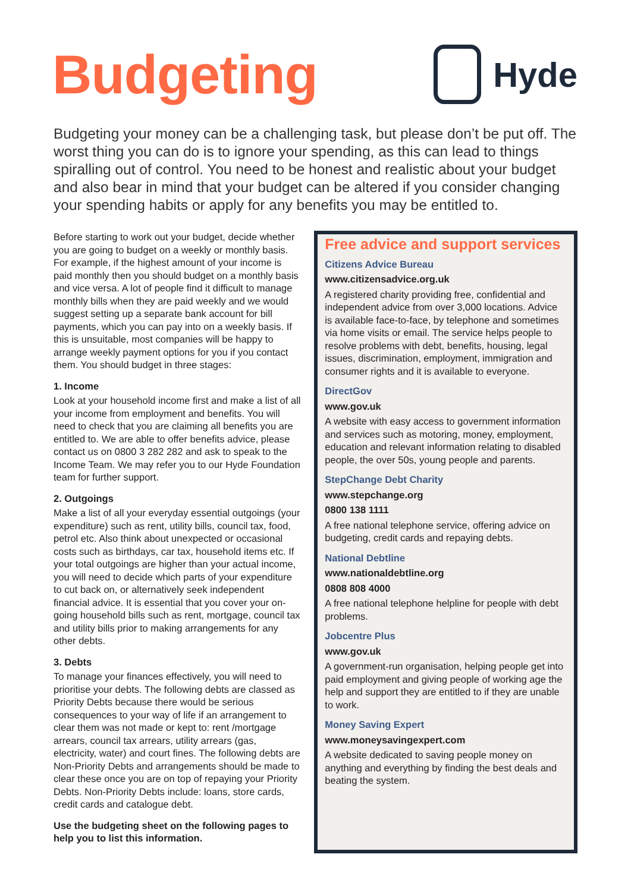Budgeting
Hyde
Budgeting your money can be a challenging task, but please don’t be put off. The worst thing you can do is to ignore your spending, as this can lead to things spiralling out of control. You need to be honest and realistic about your budget and also bear in mind that your budget can be altered if you consider changing your spending habits or apply for any benefits you may be entitled to.
Before starting to work out your budget, decide whether you are going to budget on a weekly or monthly basis. For example, if the highest amount of your income is paid monthly then you should budget on a monthly basis and vice versa. A lot of people find it difficult to manage monthly bills when they are paid weekly and we would suggest setting up a separate bank account for bill payments, which you can pay into on a weekly basis. If this is unsuitable, most companies will be happy to arrange weekly payment options for you if you contact them. You should budget in three stages:
1. Income
Look at your household income first and make a list of all your income from employment and benefits. You will need to check that you are claiming all benefits you are entitled to. We are able to offer benefits advice, please contact us on 0800 3 282 282 and ask to speak to the Income Team. We may refer you to our Hyde Foundation team for further support.
2. Outgoings
Make a list of all your everyday essential outgoings (your expenditure) such as rent, utility bills, council tax, food, petrol etc. Also think about unexpected or occasional costs such as birthdays, car tax, household items etc. If your total outgoings are higher than your actual income, you will need to decide which parts of your expenditure to cut back on, or alternatively seek independent financial advice. It is essential that you cover your on-going household bills such as rent, mortgage, council tax and utility bills prior to making arrangements for any other debts.
3. Debts
To manage your finances effectively, you will need to prioritise your debts. The following debts are classed as Priority Debts because there would be serious consequences to your way of life if an arrangement to clear them was not made or kept to: rent /mortgage arrears, council tax arrears, utility arrears (gas, electricity, water) and court fines. The following debts are Non-Priority Debts and arrangements should be made to clear these once you are on top of repaying your Priority Debts. Non-Priority Debts include: loans, store cards, credit cards and catalogue debt.
Use the budgeting sheet on the following pages to help you to list this information.
Free advice and support services
Citizens Advice Bureau
www.citizensadvice.org.uk
A registered charity providing free, confidential and independent advice from over 3,000 locations. Advice is available face-to-face, by telephone and sometimes via home visits or email. The service helps people to resolve problems with debt, benefits, housing, legal issues, discrimination, employment, immigration and consumer rights and it is available to everyone.
DirectGov
www.gov.uk
A website with easy access to government information and services such as motoring, money, employment, education and relevant information relating to disabled people, the over 50s, young people and parents.
StepChange Debt Charity
www.stepchange.org
0800 138 1111
A free national telephone service, offering advice on budgeting, credit cards and repaying debts.
National Debtline
www.nationaldebtline.org
0808 808 4000
A free national telephone helpline for people with debt problems.
Jobcentre Plus
www.gov.uk
A government-run organisation, helping people get into paid employment and giving people of working age the help and support they are entitled to if they are unable to work.
Money Saving Expert
www.moneysavingexpert.com
A website dedicated to saving people money on anything and everything by finding the best deals and beating the system.